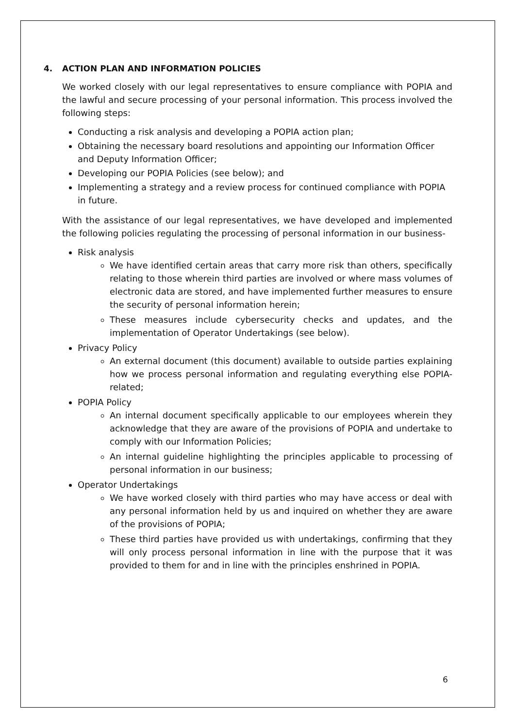4. ACTION PLAN AND INFORMATION POLICIES
We worked closely with our legal representatives to ensure compliance with POPIA and the lawful and secure processing of your personal information. This process involved the following steps:
Conducting a risk analysis and developing a POPIA action plan;
Obtaining the necessary board resolutions and appointing our Information Officer and Deputy Information Officer;
Developing our POPIA Policies (see below); and
Implementing a strategy and a review process for continued compliance with POPIA in future.
With the assistance of our legal representatives, we have developed and implemented the following policies regulating the processing of personal information in our business-
Risk analysis
We have identified certain areas that carry more risk than others, specifically relating to those wherein third parties are involved or where mass volumes of electronic data are stored, and have implemented further measures to ensure the security of personal information herein;
These measures include cybersecurity checks and updates, and the implementation of Operator Undertakings (see below).
Privacy Policy
An external document (this document) available to outside parties explaining how we process personal information and regulating everything else POPIA-related;
POPIA Policy
An internal document specifically applicable to our employees wherein they acknowledge that they are aware of the provisions of POPIA and undertake to comply with our Information Policies;
An internal guideline highlighting the principles applicable to processing of personal information in our business;
Operator Undertakings
We have worked closely with third parties who may have access or deal with any personal information held by us and inquired on whether they are aware of the provisions of POPIA;
These third parties have provided us with undertakings, confirming that they will only process personal information in line with the purpose that it was provided to them for and in line with the principles enshrined in POPIA.
6